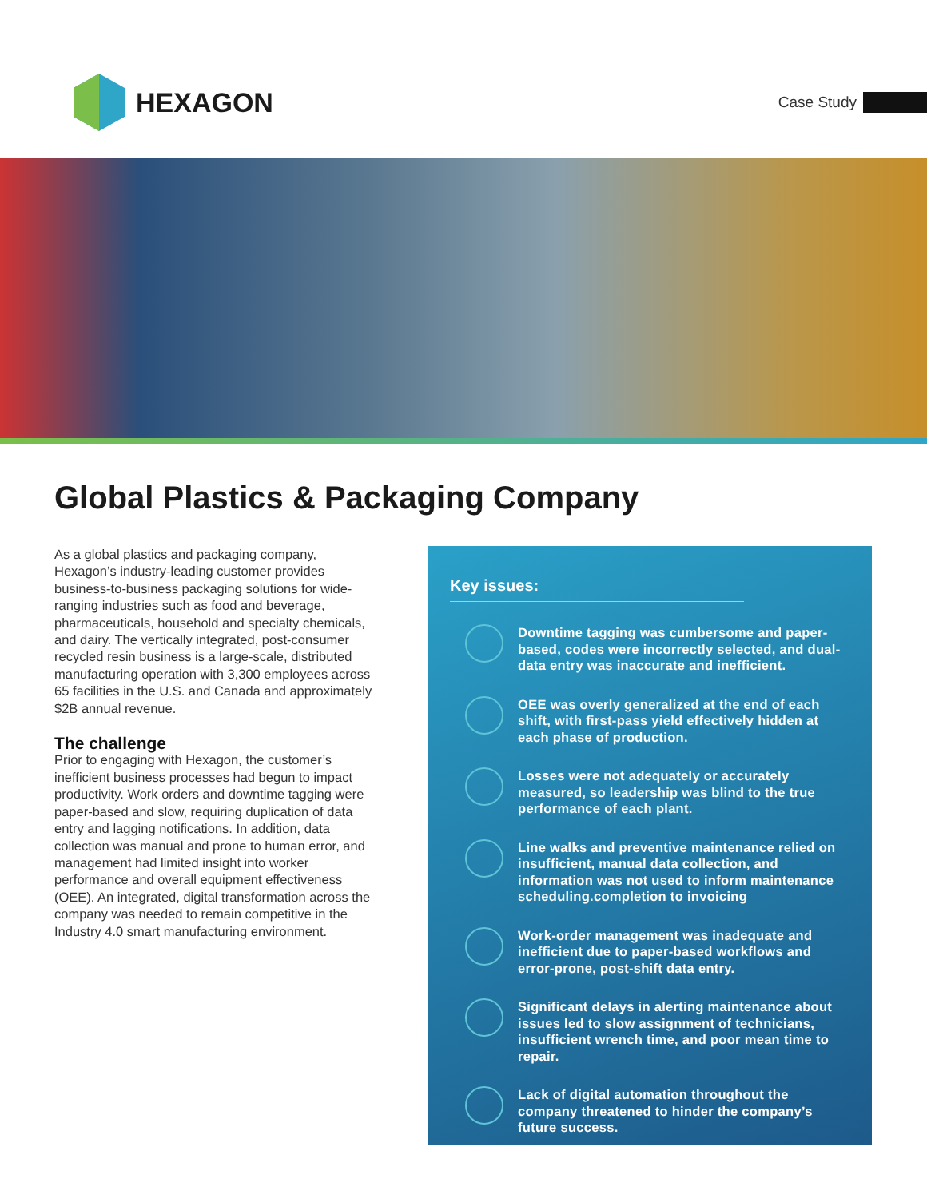HEXAGON
Case Study
Global Plastics & Packaging Company
As a global plastics and packaging company, Hexagon’s industry-leading customer provides business-to-business packaging solutions for wide-ranging industries such as food and beverage, pharmaceuticals, household and specialty chemicals, and dairy. The vertically integrated, post-consumer recycled resin business is a large-scale, distributed manufacturing operation with 3,300 employees across 65 facilities in the U.S. and Canada and approximately $2B annual revenue.
The challenge
Prior to engaging with Hexagon, the customer’s inefficient business processes had begun to impact productivity. Work orders and downtime tagging were paper-based and slow, requiring duplication of data entry and lagging notifications. In addition, data collection was manual and prone to human error, and management had limited insight into worker performance and overall equipment effectiveness (OEE). An integrated, digital transformation across the company was needed to remain competitive in the Industry 4.0 smart manufacturing environment.
Key issues:
Downtime tagging was cumbersome and paper-based, codes were incorrectly selected, and dual-data entry was inaccurate and inefficient.
OEE was overly generalized at the end of each shift, with first-pass yield effectively hidden at each phase of production.
Losses were not adequately or accurately measured, so leadership was blind to the true performance of each plant.
Line walks and preventive maintenance relied on insufficient, manual data collection, and information was not used to inform maintenance scheduling.completion to invoicing
Work-order management was inadequate and inefficient due to paper-based workflows and error-prone, post-shift data entry.
Significant delays in alerting maintenance about issues led to slow assignment of technicians, insufficient wrench time, and poor mean time to repair.
Lack of digital automation throughout the company threatened to hinder the company’s future success.